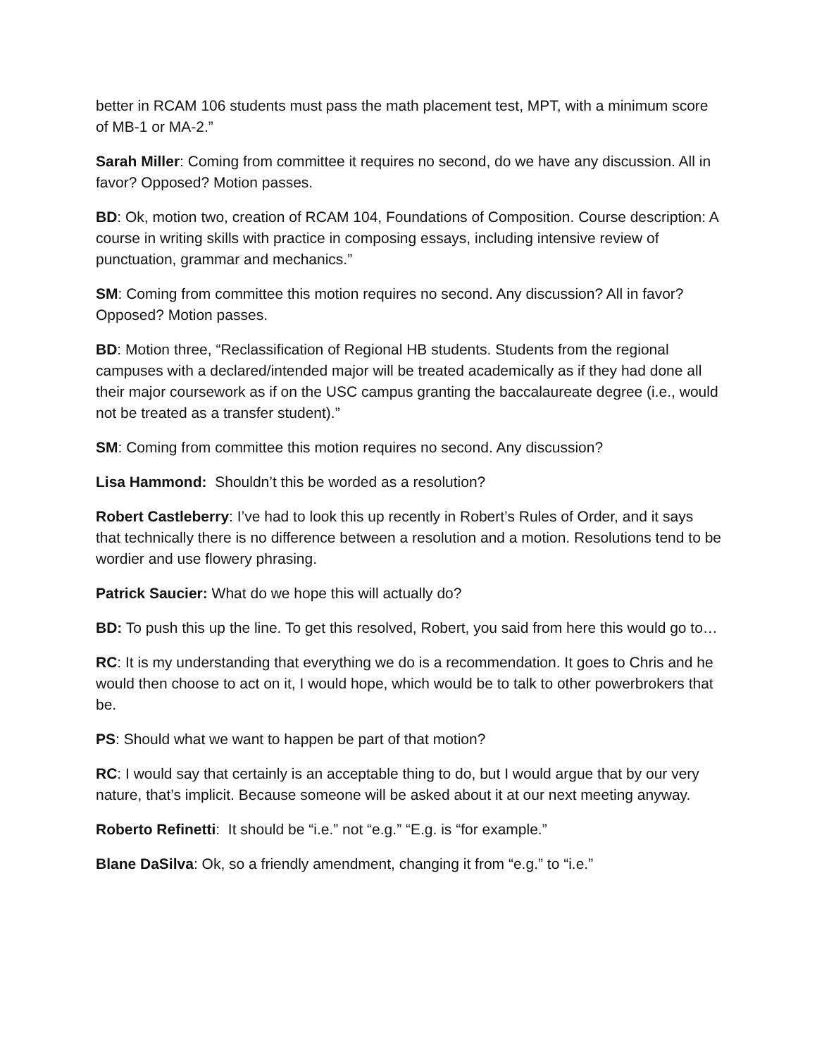better in RCAM 106 students must pass the math placement test, MPT, with a minimum score of MB-1 or MA-2.”
Sarah Miller: Coming from committee it requires no second, do we have any discussion. All in favor? Opposed? Motion passes.
BD: Ok, motion two, creation of RCAM 104, Foundations of Composition. Course description: A course in writing skills with practice in composing essays, including intensive review of punctuation, grammar and mechanics.”
SM: Coming from committee this motion requires no second. Any discussion? All in favor? Opposed? Motion passes.
BD: Motion three, “Reclassification of Regional HB students. Students from the regional campuses with a declared/intended major will be treated academically as if they had done all their major coursework as if on the USC campus granting the baccalaureate degree (i.e., would not be treated as a transfer student).”
SM: Coming from committee this motion requires no second. Any discussion?
Lisa Hammond: Shouldn’t this be worded as a resolution?
Robert Castleberry: I’ve had to look this up recently in Robert’s Rules of Order, and it says that technically there is no difference between a resolution and a motion. Resolutions tend to be wordier and use flowery phrasing.
Patrick Saucier: What do we hope this will actually do?
BD: To push this up the line. To get this resolved, Robert, you said from here this would go to…
RC: It is my understanding that everything we do is a recommendation. It goes to Chris and he would then choose to act on it, I would hope, which would be to talk to other powerbrokers that be.
PS: Should what we want to happen be part of that motion?
RC: I would say that certainly is an acceptable thing to do, but I would argue that by our very nature, that’s implicit. Because someone will be asked about it at our next meeting anyway.
Roberto Refinetti: It should be “i.e.” not “e.g.” “E.g. is “for example.”
Blane DaSilva: Ok, so a friendly amendment, changing it from “e.g.” to “i.e.”